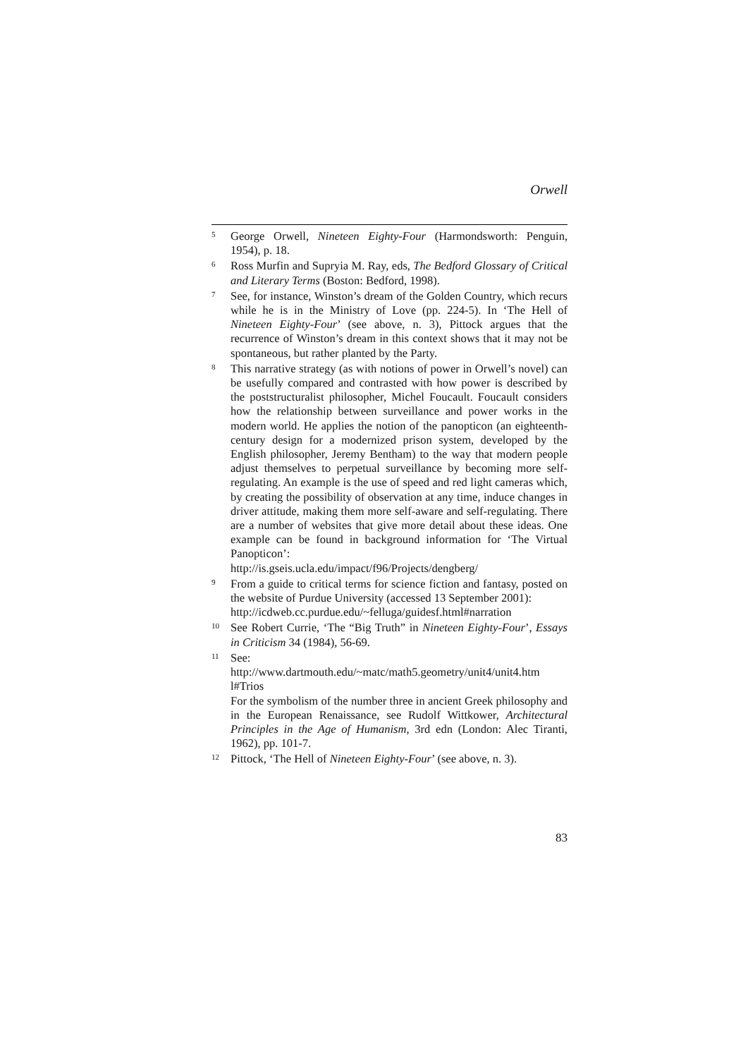Orwell
5 George Orwell, Nineteen Eighty-Four (Harmondsworth: Penguin, 1954), p. 18.
6 Ross Murfin and Supryia M. Ray, eds, The Bedford Glossary of Critical and Literary Terms (Boston: Bedford, 1998).
7 See, for instance, Winston’s dream of the Golden Country, which recurs while he is in the Ministry of Love (pp. 224-5). In ‘The Hell of Nineteen Eighty-Four’ (see above, n. 3), Pittock argues that the recurrence of Winston’s dream in this context shows that it may not be spontaneous, but rather planted by the Party.
8 This narrative strategy (as with notions of power in Orwell’s novel) can be usefully compared and contrasted with how power is described by the poststructuralist philosopher, Michel Foucault. Foucault considers how the relationship between surveillance and power works in the modern world. He applies the notion of the panopticon (an eighteenth-century design for a modernized prison system, developed by the English philosopher, Jeremy Bentham) to the way that modern people adjust themselves to perpetual surveillance by becoming more self-regulating. An example is the use of speed and red light cameras which, by creating the possibility of observation at any time, induce changes in driver attitude, making them more self-aware and self-regulating. There are a number of websites that give more detail about these ideas. One example can be found in background information for ‘The Virtual Panopticon’:
http://is.gseis.ucla.edu/impact/f96/Projects/dengberg/
9 From a guide to critical terms for science fiction and fantasy, posted on the website of Purdue University (accessed 13 September 2001):
http://icdweb.cc.purdue.edu/~felluga/guidesf.html#narration
10 See Robert Currie, ‘The “Big Truth” in Nineteen Eighty-Four’, Essays in Criticism 34 (1984), 56-69.
11 See:
http://www.dartmouth.edu/~matc/math5.geometry/unit4/unit4.htm l#Trios
For the symbolism of the number three in ancient Greek philosophy and in the European Renaissance, see Rudolf Wittkower, Architectural Principles in the Age of Humanism, 3rd edn (London: Alec Tiranti, 1962), pp. 101-7.
12 Pittock, ‘The Hell of Nineteen Eighty-Four’ (see above, n. 3).
83